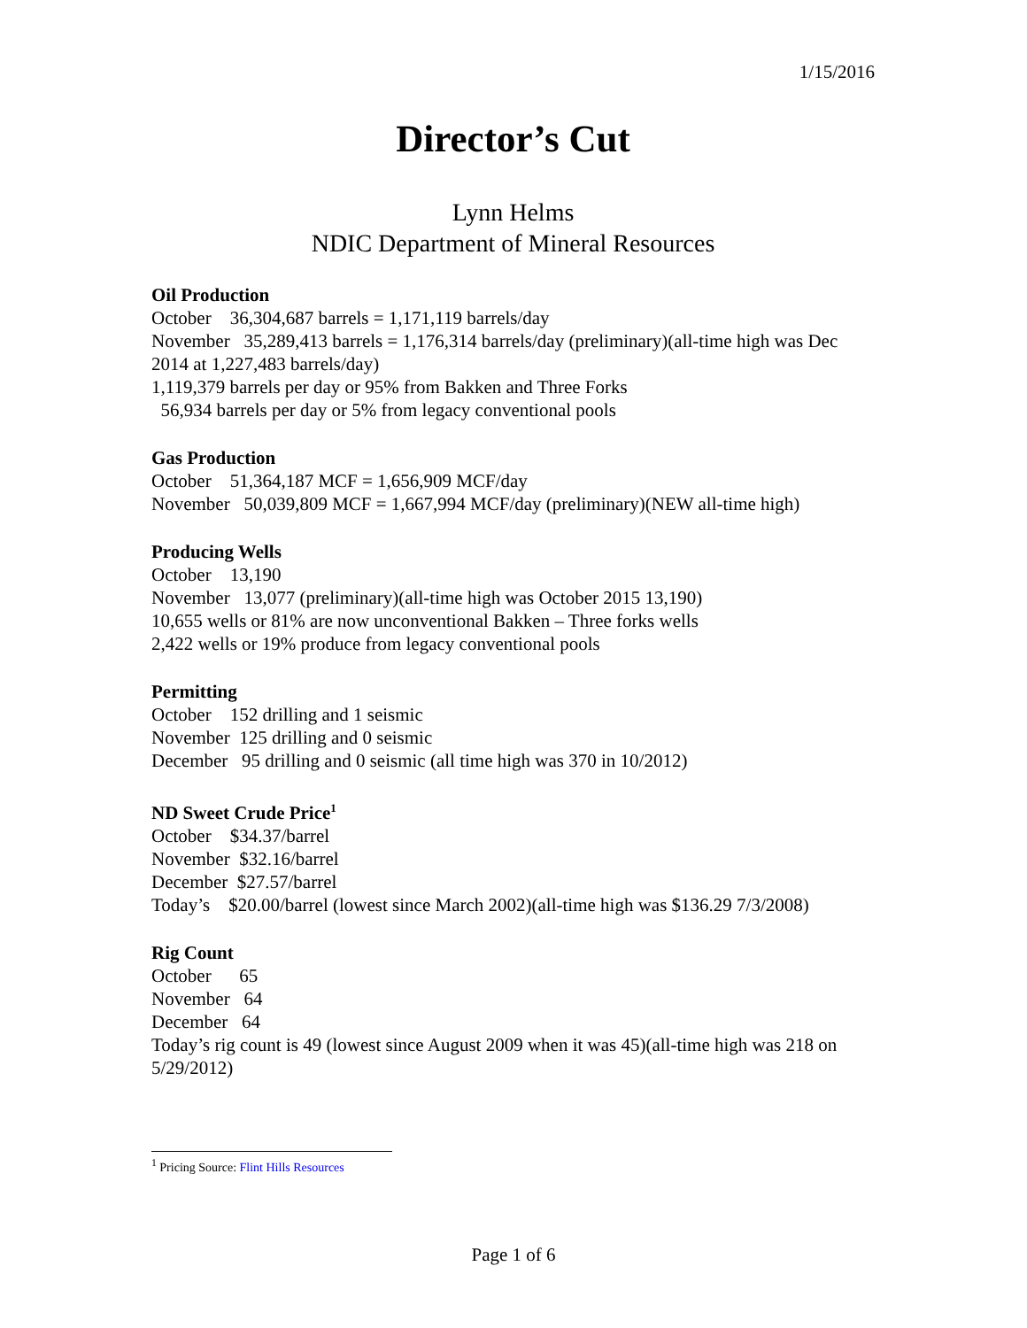1/15/2016
Director’s Cut
Lynn Helms
NDIC Department of Mineral Resources
Oil Production
October 36,304,687 barrels = 1,171,119 barrels/day
November 35,289,413 barrels = 1,176,314 barrels/day (preliminary)(all-time high was Dec 2014 at 1,227,483 barrels/day)
1,119,379 barrels per day or 95% from Bakken and Three Forks
56,934 barrels per day or 5% from legacy conventional pools
Gas Production
October 51,364,187 MCF = 1,656,909 MCF/day
November 50,039,809 MCF = 1,667,994 MCF/day (preliminary)(NEW all-time high)
Producing Wells
October 13,190
November 13,077 (preliminary)(all-time high was October 2015 13,190)
10,655 wells or 81% are now unconventional Bakken – Three forks wells
2,422 wells or 19% produce from legacy conventional pools
Permitting
October 152 drilling and 1 seismic
November 125 drilling and 0 seismic
December 95 drilling and 0 seismic (all time high was 370 in 10/2012)
ND Sweet Crude Price<sup>1</sup>
October $34.37/barrel
November $32.16/barrel
December $27.57/barrel
Today’s $20.00/barrel (lowest since March 2002)(all-time high was $136.29 7/3/2008)
Rig Count
October 65
November 64
December 64
Today’s rig count is 49 (lowest since August 2009 when it was 45)(all-time high was 218 on 5/29/2012)
<sup>1</sup> Pricing Source: Flint Hills Resources
Page 1 of 6